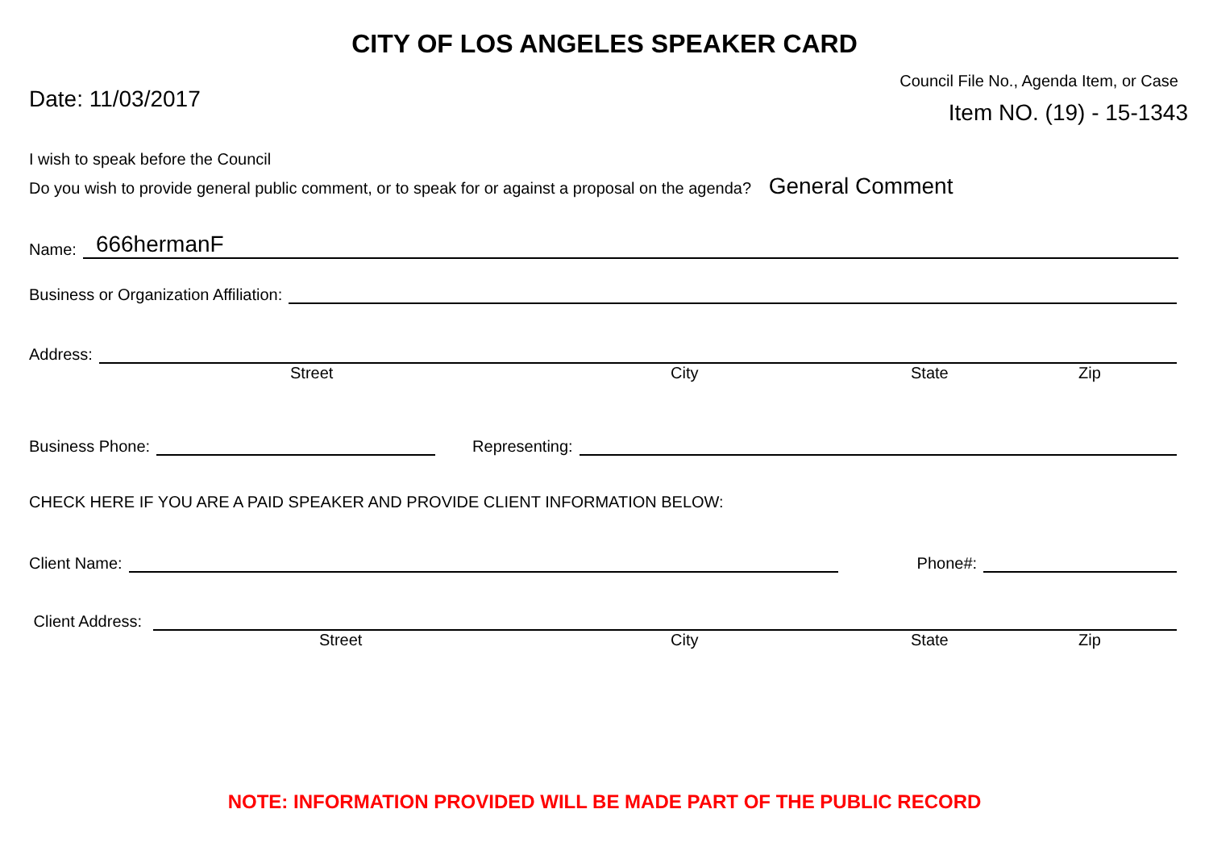CITY OF LOS ANGELES SPEAKER CARD
Date: 11/03/2017
Council File No., Agenda Item, or Case
Item NO. (19) - 15-1343
I wish to speak before the Council
Do you wish to provide general public comment, or to speak for or against a proposal on the agenda? General Comment
Name:
666hermanF
Business or Organization Affiliation:
Address:
Street City State Zip
Business Phone:
Representing:
CHECK HERE IF YOU ARE A PAID SPEAKER AND PROVIDE CLIENT INFORMATION BELOW:
Client Name:
Phone#:
Client Address:
Street City State Zip
NOTE: INFORMATION PROVIDED WILL BE MADE PART OF THE PUBLIC RECORD